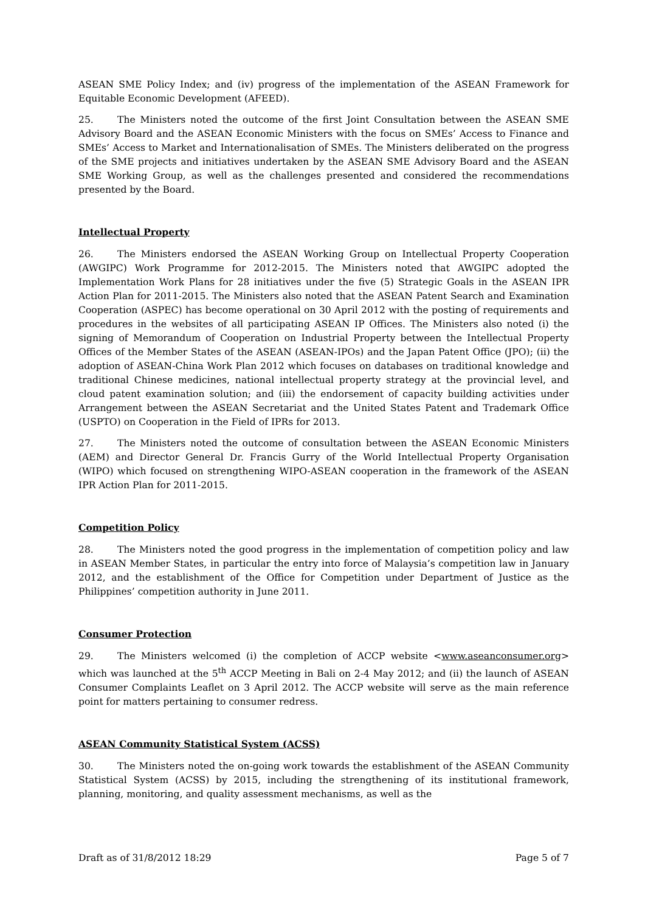ASEAN SME Policy Index; and (iv) progress of the implementation of the ASEAN Framework for Equitable Economic Development (AFEED).
25. The Ministers noted the outcome of the first Joint Consultation between the ASEAN SME Advisory Board and the ASEAN Economic Ministers with the focus on SMEs’ Access to Finance and SMEs’ Access to Market and Internationalisation of SMEs. The Ministers deliberated on the progress of the SME projects and initiatives undertaken by the ASEAN SME Advisory Board and the ASEAN SME Working Group, as well as the challenges presented and considered the recommendations presented by the Board.
Intellectual Property
26. The Ministers endorsed the ASEAN Working Group on Intellectual Property Cooperation (AWGIPC) Work Programme for 2012-2015. The Ministers noted that AWGIPC adopted the Implementation Work Plans for 28 initiatives under the five (5) Strategic Goals in the ASEAN IPR Action Plan for 2011-2015. The Ministers also noted that the ASEAN Patent Search and Examination Cooperation (ASPEC) has become operational on 30 April 2012 with the posting of requirements and procedures in the websites of all participating ASEAN IP Offices. The Ministers also noted (i) the signing of Memorandum of Cooperation on Industrial Property between the Intellectual Property Offices of the Member States of the ASEAN (ASEAN-IPOs) and the Japan Patent Office (JPO); (ii) the adoption of ASEAN-China Work Plan 2012 which focuses on databases on traditional knowledge and traditional Chinese medicines, national intellectual property strategy at the provincial level, and cloud patent examination solution; and (iii) the endorsement of capacity building activities under Arrangement between the ASEAN Secretariat and the United States Patent and Trademark Office (USPTO) on Cooperation in the Field of IPRs for 2013.
27. The Ministers noted the outcome of consultation between the ASEAN Economic Ministers (AEM) and Director General Dr. Francis Gurry of the World Intellectual Property Organisation (WIPO) which focused on strengthening WIPO-ASEAN cooperation in the framework of the ASEAN IPR Action Plan for 2011-2015.
Competition Policy
28. The Ministers noted the good progress in the implementation of competition policy and law in ASEAN Member States, in particular the entry into force of Malaysia’s competition law in January 2012, and the establishment of the Office for Competition under Department of Justice as the Philippines’ competition authority in June 2011.
Consumer Protection
29. The Ministers welcomed (i) the completion of ACCP website <www.aseanconsumer.org> which was launched at the 5<sup>th</sup> ACCP Meeting in Bali on 2-4 May 2012; and (ii) the launch of ASEAN Consumer Complaints Leaflet on 3 April 2012. The ACCP website will serve as the main reference point for matters pertaining to consumer redress.
ASEAN Community Statistical System (ACSS)
30. The Ministers noted the on-going work towards the establishment of the ASEAN Community Statistical System (ACSS) by 2015, including the strengthening of its institutional framework, planning, monitoring, and quality assessment mechanisms, as well as the
Draft as of 31/8/2012 18:29 Page 5 of 7